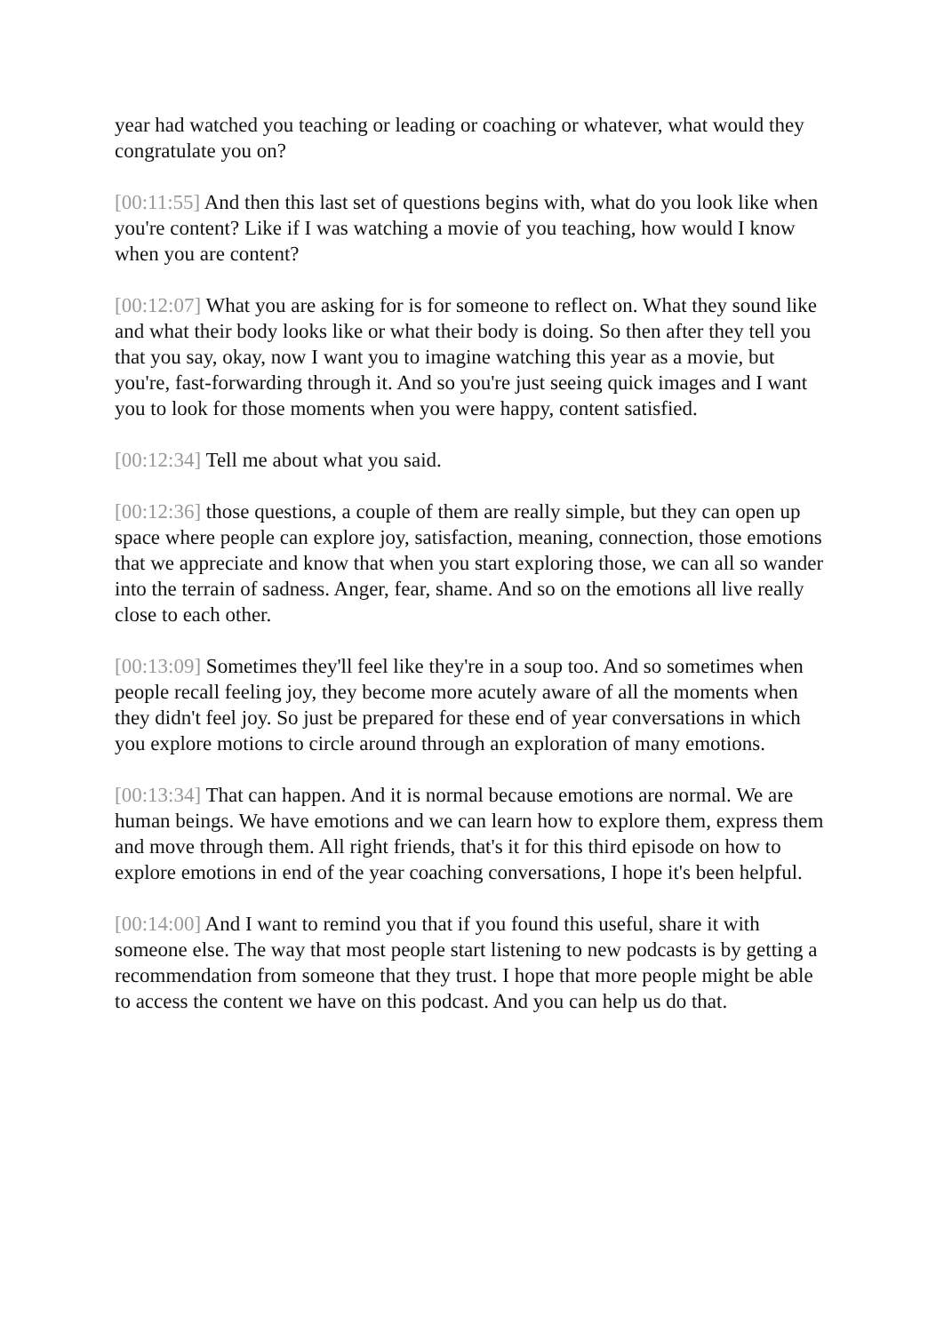year had watched you teaching or leading or coaching or whatever, what would they congratulate you on?
[00:11:55] And then this last set of questions begins with, what do you look like when you're content? Like if I was watching a movie of you teaching, how would I know when you are content?
[00:12:07] What you are asking for is for someone to reflect on. What they sound like and what their body looks like or what their body is doing. So then after they tell you that you say, okay, now I want you to imagine watching this year as a movie, but you're, fast-forwarding through it. And so you're just seeing quick images and I want you to look for those moments when you were happy, content satisfied.
[00:12:34] Tell me about what you said.
[00:12:36] those questions, a couple of them are really simple, but they can open up space where people can explore joy, satisfaction, meaning, connection, those emotions that we appreciate and know that when you start exploring those, we can all so wander into the terrain of sadness. Anger, fear, shame. And so on the emotions all live really close to each other.
[00:13:09] Sometimes they'll feel like they're in a soup too. And so sometimes when people recall feeling joy, they become more acutely aware of all the moments when they didn't feel joy. So just be prepared for these end of year conversations in which you explore motions to circle around through an exploration of many emotions.
[00:13:34] That can happen. And it is normal because emotions are normal. We are human beings. We have emotions and we can learn how to explore them, express them and move through them. All right friends, that's it for this third episode on how to explore emotions in end of the year coaching conversations, I hope it's been helpful.
[00:14:00] And I want to remind you that if you found this useful, share it with someone else. The way that most people start listening to new podcasts is by getting a recommendation from someone that they trust. I hope that more people might be able to access the content we have on this podcast. And you can help us do that.